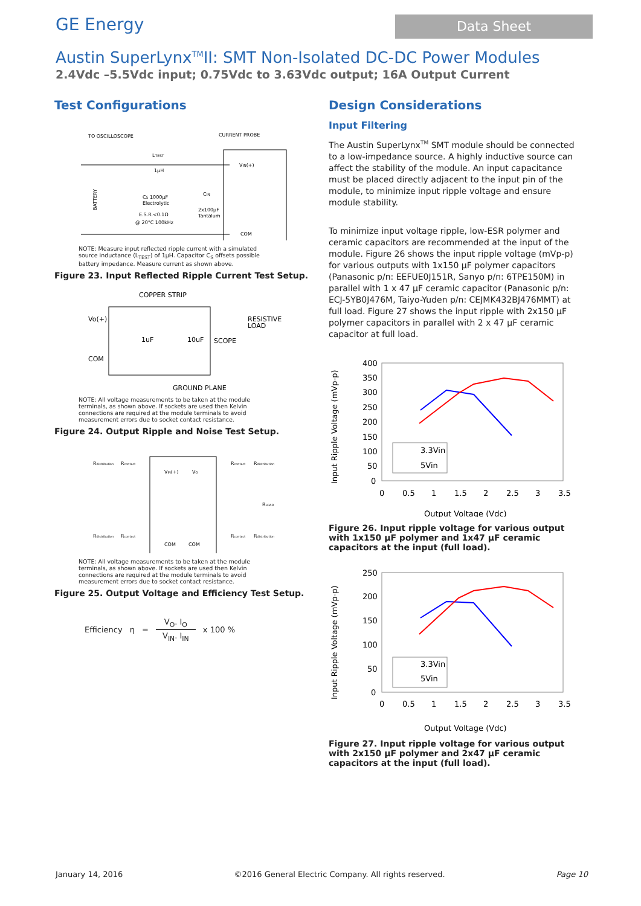GE Energy
Data Sheet
Austin SuperLynx<sup>TM</sup>II: SMT Non-Isolated DC-DC Power Modules
2.4Vdc –5.5Vdc input; 0.75Vdc to 3.63Vdc output; 16A Output Current
Test Configurations
TO OSCILLOSCOPE
CURRENT PROBE
VIN(+)
COM
LTEST
1μH
BATTERY
CS 1000μF
Electrolytic
E.S.R.<0.1Ω
@ 20°C 100kHz
CIN
2x100μF
Tantalum
NOTE: Measure input reflected ripple current with a simulated source inductance (L<sub>TEST</sub>) of 1μH. Capacitor C<sub>S</sub> offsets possible battery impedance. Measure current as shown above.
Figure 23. Input Reflected Ripple Current Test Setup.
COPPER STRIP
Vo(+)
COM
1uF
10uF
SCOPE
RESISTIVE
LOAD
GROUND PLANE
NOTE: All voltage measurements to be taken at the module terminals, as shown above. If sockets are used then Kelvin connections are required at the module terminals to avoid measurement errors due to socket contact resistance.
Figure 24. Output Ripple and Noise Test Setup.
Rdistribution
Rcontact
Rcontact
Rdistribution
VIN(+)
VO
RLOAD
Rdistribution
Rcontact
Rcontact
Rdistribution
COM
COM
NOTE: All voltage measurements to be taken at the module terminals, as shown above. If sockets are used then Kelvin connections are required at the module terminals to avoid measurement errors due to socket contact resistance.
Figure 25. Output Voltage and Efficiency Test Setup.
Efficiency η = V<sub>O</sub>. I<sub>O</sub> V<sub>IN</sub>. I<sub>IN</sub> x 100 %
Design Considerations
Input Filtering
The Austin SuperLynx<sup>TM</sup> SMT module should be connected to a low-impedance source. A highly inductive source can affect the stability of the module. An input capacitance must be placed directly adjacent to the input pin of the module, to minimize input ripple voltage and ensure module stability.
To minimize input voltage ripple, low-ESR polymer and ceramic capacitors are recommended at the input of the module. Figure 26 shows the input ripple voltage (mVp-p) for various outputs with 1x150 μF polymer capacitors (Panasonic p/n: EEFUE0J151R, Sanyo p/n: 6TPE150M) in parallel with 1 x 47 μF ceramic capacitor (Panasonic p/n: ECJ-5YB0J476M, Taiyo-Yuden p/n: CEJMK432BJ476MMT) at full load. Figure 27 shows the input ripple with 2x150 μF polymer capacitors in parallel with 2 x 47 μF ceramic capacitor at full load.
Input Ripple Voltage (mVp-p)
400
350
300
250
200
150
100
50
0
0
0.5
1
1.5
2
2.5
3
3.5
3.3Vin
5Vin
Output Voltage (Vdc)
Figure 26. Input ripple voltage for various output with 1x150 μF polymer and 1x47 μF ceramic capacitors at the input (full load).
Input Ripple Voltage (mVp-p)
250
200
150
100
50
0
0
0.5
1
1.5
2
2.5
3
3.5
3.3Vin
5Vin
Output Voltage (Vdc)
Figure 27. Input ripple voltage for various output with 2x150 μF polymer and 2x47 μF ceramic capacitors at the input (full load).
January 14, 2016 ©2016 General Electric Company. All rights reserved. Page 10